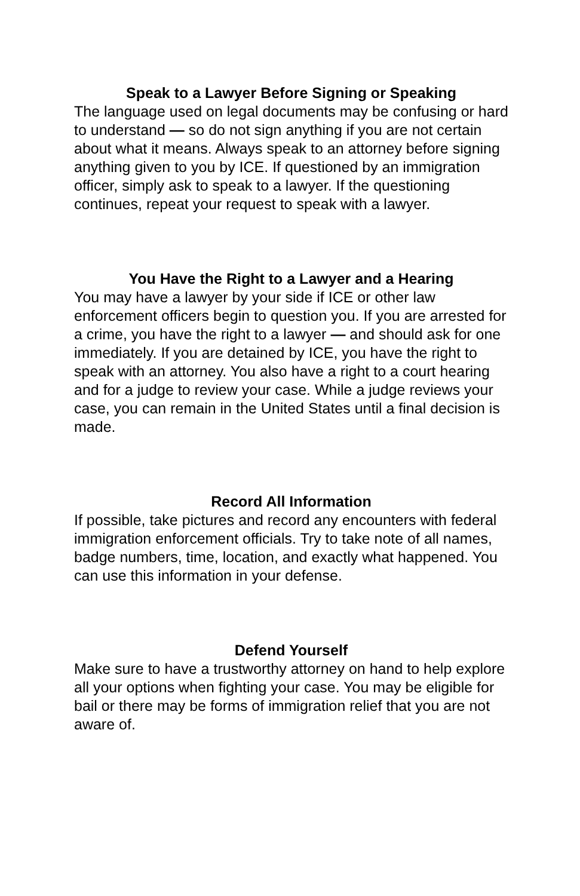Speak to a Lawyer Before Signing or Speaking
The language used on legal documents may be confusing or hard to understand — so do not sign anything if you are not certain about what it means. Always speak to an attorney before signing anything given to you by ICE. If questioned by an immigration officer, simply ask to speak to a lawyer. If the questioning continues, repeat your request to speak with a lawyer.
You Have the Right to a Lawyer and a Hearing
You may have a lawyer by your side if ICE or other law enforcement officers begin to question you. If you are arrested for a crime, you have the right to a lawyer — and should ask for one immediately. If you are detained by ICE, you have the right to speak with an attorney. You also have a right to a court hearing and for a judge to review your case. While a judge reviews your case, you can remain in the United States until a final decision is made.
Record All Information
If possible, take pictures and record any encounters with federal immigration enforcement officials. Try to take note of all names, badge numbers, time, location, and exactly what happened. You can use this information in your defense.
Defend Yourself
Make sure to have a trustworthy attorney on hand to help explore all your options when fighting your case. You may be eligible for bail or there may be forms of immigration relief that you are not aware of.